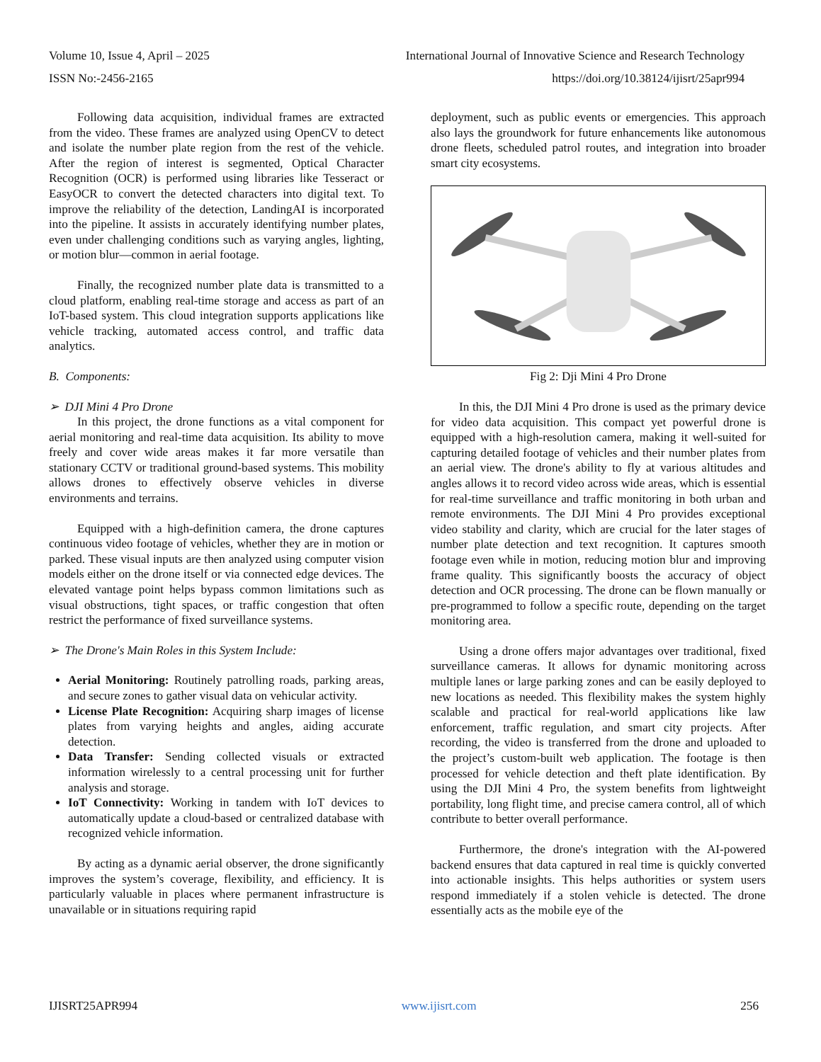Volume 10, Issue 4, April – 2025 International Journal of Innovative Science and Research Technology
ISSN No:-2456-2165 https://doi.org/10.38124/ijisrt/25apr994
Following data acquisition, individual frames are extracted from the video. These frames are analyzed using OpenCV to detect and isolate the number plate region from the rest of the vehicle. After the region of interest is segmented, Optical Character Recognition (OCR) is performed using libraries like Tesseract or EasyOCR to convert the detected characters into digital text. To improve the reliability of the detection, LandingAI is incorporated into the pipeline. It assists in accurately identifying number plates, even under challenging conditions such as varying angles, lighting, or motion blur—common in aerial footage.
Finally, the recognized number plate data is transmitted to a cloud platform, enabling real-time storage and access as part of an IoT-based system. This cloud integration supports applications like vehicle tracking, automated access control, and traffic data analytics.
B. Components:
➢ DJI Mini 4 Pro Drone
In this project, the drone functions as a vital component for aerial monitoring and real-time data acquisition. Its ability to move freely and cover wide areas makes it far more versatile than stationary CCTV or traditional ground-based systems. This mobility allows drones to effectively observe vehicles in diverse environments and terrains.
Equipped with a high-definition camera, the drone captures continuous video footage of vehicles, whether they are in motion or parked. These visual inputs are then analyzed using computer vision models either on the drone itself or via connected edge devices. The elevated vantage point helps bypass common limitations such as visual obstructions, tight spaces, or traffic congestion that often restrict the performance of fixed surveillance systems.
➢ The Drone's Main Roles in this System Include:
Aerial Monitoring: Routinely patrolling roads, parking areas, and secure zones to gather visual data on vehicular activity.
License Plate Recognition: Acquiring sharp images of license plates from varying heights and angles, aiding accurate detection.
Data Transfer: Sending collected visuals or extracted information wirelessly to a central processing unit for further analysis and storage.
IoT Connectivity: Working in tandem with IoT devices to automatically update a cloud-based or centralized database with recognized vehicle information.
By acting as a dynamic aerial observer, the drone significantly improves the system’s coverage, flexibility, and efficiency. It is particularly valuable in places where permanent infrastructure is unavailable or in situations requiring rapid
deployment, such as public events or emergencies. This approach also lays the groundwork for future enhancements like autonomous drone fleets, scheduled patrol routes, and integration into broader smart city ecosystems.
Fig 2: Dji Mini 4 Pro Drone
In this, the DJI Mini 4 Pro drone is used as the primary device for video data acquisition. This compact yet powerful drone is equipped with a high-resolution camera, making it well-suited for capturing detailed footage of vehicles and their number plates from an aerial view. The drone's ability to fly at various altitudes and angles allows it to record video across wide areas, which is essential for real-time surveillance and traffic monitoring in both urban and remote environments. The DJI Mini 4 Pro provides exceptional video stability and clarity, which are crucial for the later stages of number plate detection and text recognition. It captures smooth footage even while in motion, reducing motion blur and improving frame quality. This significantly boosts the accuracy of object detection and OCR processing. The drone can be flown manually or pre-programmed to follow a specific route, depending on the target monitoring area.
Using a drone offers major advantages over traditional, fixed surveillance cameras. It allows for dynamic monitoring across multiple lanes or large parking zones and can be easily deployed to new locations as needed. This flexibility makes the system highly scalable and practical for real-world applications like law enforcement, traffic regulation, and smart city projects. After recording, the video is transferred from the drone and uploaded to the project’s custom-built web application. The footage is then processed for vehicle detection and theft plate identification. By using the DJI Mini 4 Pro, the system benefits from lightweight portability, long flight time, and precise camera control, all of which contribute to better overall performance.
Furthermore, the drone's integration with the AI-powered backend ensures that data captured in real time is quickly converted into actionable insights. This helps authorities or system users respond immediately if a stolen vehicle is detected. The drone essentially acts as the mobile eye of the
IJISRT25APR994 www.ijisrt.com 256